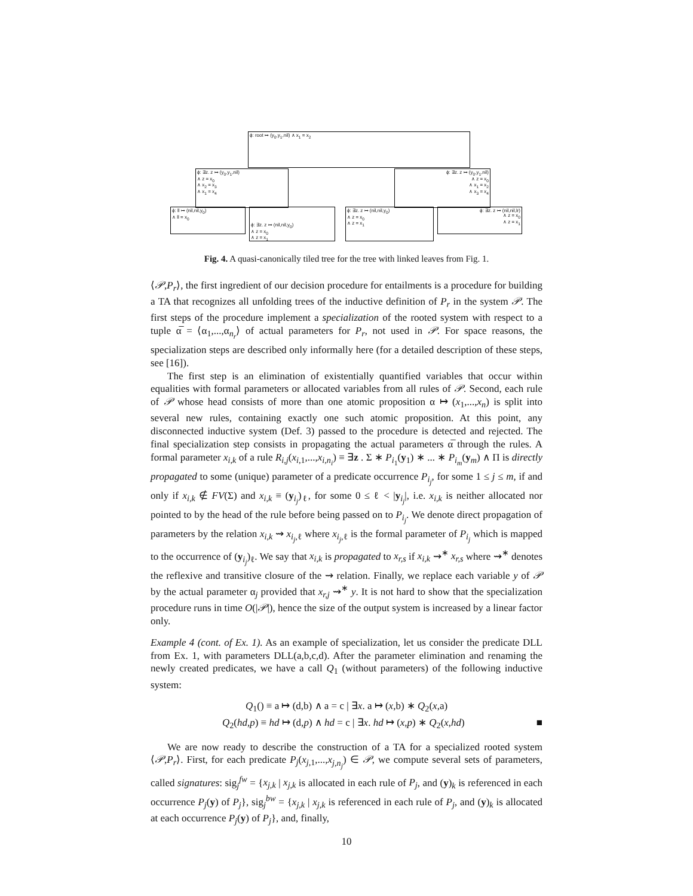ϕ: root ↦ (y<sub>0</sub>,y<sub>1</sub>,nil) ∧ x<sub>1</sub> = x<sub>2</sub>
ϕ: ∃z. z ↦ (y<sub>0</sub>,y<sub>1</sub>,nil)
∧ z = x<sub>0</sub>
∧ x<sub>2</sub> = x<sub>3</sub>
∧ x<sub>1</sub> = x<sub>4</sub>
ϕ: ∃z. z ↦ (y<sub>0</sub>,y<sub>1</sub>,nil)
∧ z = x<sub>0</sub>
∧ x<sub>1</sub> = x<sub>2</sub>
∧ x<sub>3</sub> = x<sub>4</sub>
ϕ: ll ↦ (nil,nil,y<sub>0</sub>)
∧ ll = x<sub>0</sub>
ϕ: ∃z. z ↦ (nil,nil,y<sub>0</sub>)
∧ z = x<sub>0</sub>
∧ z = x<sub>1</sub>
ϕ: ∃z. z ↦ (nil,nil,y<sub>0</sub>)
∧ z = x<sub>0</sub>
∧ z = x<sub>1</sub>
ϕ: ∃z. z ↦ (nil,nil,lr)
∧ z = x<sub>0</sub>
∧ z = x<sub>1</sub>
Fig. 4. A quasi-canonically tiled tree for the tree with linked leaves from Fig. 1.
⟨𝒫,P<sub>r</sub>⟩, the first ingredient of our decision procedure for entailments is a procedure for building a TA that recognizes all unfolding trees of the inductive definition of P<sub>r</sub> in the system 𝒫. The first steps of the procedure implement a specialization of the rooted system with respect to a tuple α̅ = ⟨α<sub>1</sub>,...,α<sub>n<sub>r</sub></sub>⟩ of actual parameters for P<sub>r</sub>, not used in 𝒫. For space reasons, the specialization steps are described only informally here (for a detailed description of these steps, see [16]).
The first step is an elimination of existentially quantified variables that occur within equalities with formal parameters or allocated variables from all rules of 𝒫. Second, each rule of 𝒫 whose head consists of more than one atomic proposition α ↦ (x<sub>1</sub>,...,x<sub>n</sub>) is split into several new rules, containing exactly one such atomic proposition. At this point, any disconnected inductive system (Def. 3) passed to the procedure is detected and rejected. The final specialization step consists in propagating the actual parameters α̅ through the rules. A formal parameter x<sub>i,k</sub> of a rule R<sub>i,j</sub>(x<sub>i,1</sub>,...,x<sub>i,n<sub>i</sub></sub>) ≡ ∃z . Σ ∗ P<sub>i<sub>1</sub></sub>(y<sub>1</sub>) ∗ ... ∗ P<sub>i<sub>m</sub></sub>(y<sub>m</sub>) ∧ Π is directly propagated to some (unique) parameter of a predicate occurrence P<sub>i<sub>j</sub></sub>, for some 1 ≤ j ≤ m, if and only if x<sub>i,k</sub> ∉ FV(Σ) and x<sub>i,k</sub> ≡ (y<sub>i<sub>j</sub></sub>)<sub>ℓ</sub>, for some 0 ≤ ℓ < |y<sub>i<sub>j</sub></sub>|, i.e. x<sub>i,k</sub> is neither allocated nor pointed to by the head of the rule before being passed on to P<sub>i<sub>j</sub></sub>. We denote direct propagation of parameters by the relation x<sub>i,k</sub> ⇝ x<sub>i<sub>j</sub>,ℓ</sub> where x<sub>i<sub>j</sub>,ℓ</sub> is the formal parameter of P<sub>i<sub>j</sub></sub> which is mapped to the occurrence of (y<sub>i<sub>j</sub></sub>)<sub>ℓ</sub>. We say that x<sub>i,k</sub> is propagated to x<sub>r,s</sub> if x<sub>i,k</sub> ⇝<sup>∗</sup> x<sub>r,s</sub> where ⇝<sup>∗</sup> denotes the reflexive and transitive closure of the ⇝ relation. Finally, we replace each variable y of 𝒫 by the actual parameter α<sub>j</sub> provided that x<sub>r,j</sub> ⇝<sup>∗</sup> y. It is not hard to show that the specialization procedure runs in time O(|𝒫|), hence the size of the output system is increased by a linear factor only.
Example 4 (cont. of Ex. 1). As an example of specialization, let us consider the predicate DLL from Ex. 1, with parameters DLL(a,b,c,d). After the parameter elimination and renaming the newly created predicates, we have a call Q<sub>1</sub> (without parameters) of the following inductive system:
Q<sub>1</sub>() ≡ a ↦ (d,b) ∧ a = c | ∃x. a ↦ (x,b) ∗ Q<sub>2</sub>(x,a)
Q<sub>2</sub>(hd,p) ≡ hd ↦ (d,p) ∧ hd = c | ∃x. hd ↦ (x,p) ∗ Q<sub>2</sub>(x,hd) ■
We are now ready to describe the construction of a TA for a specialized rooted system ⟨𝒫,P<sub>r</sub>⟩. First, for each predicate P<sub>j</sub>(x<sub>j,1</sub>,...,x<sub>j,n<sub>j</sub></sub>) ∈ 𝒫, we compute several sets of parameters, called signatures: sig<sub>j</sub><sup>fw</sup> = {x<sub>j,k</sub> | x<sub>j,k</sub> is allocated in each rule of P<sub>j</sub>, and (y)<sub>k</sub> is referenced in each occurrence P<sub>j</sub>(y) of P<sub>j</sub>}, sig<sub>j</sub><sup>bw</sup> = {x<sub>j,k</sub> | x<sub>j,k</sub> is referenced in each rule of P<sub>j</sub>, and (y)<sub>k</sub> is allocated at each occurrence P<sub>j</sub>(y) of P<sub>j</sub>}, and, finally,
10